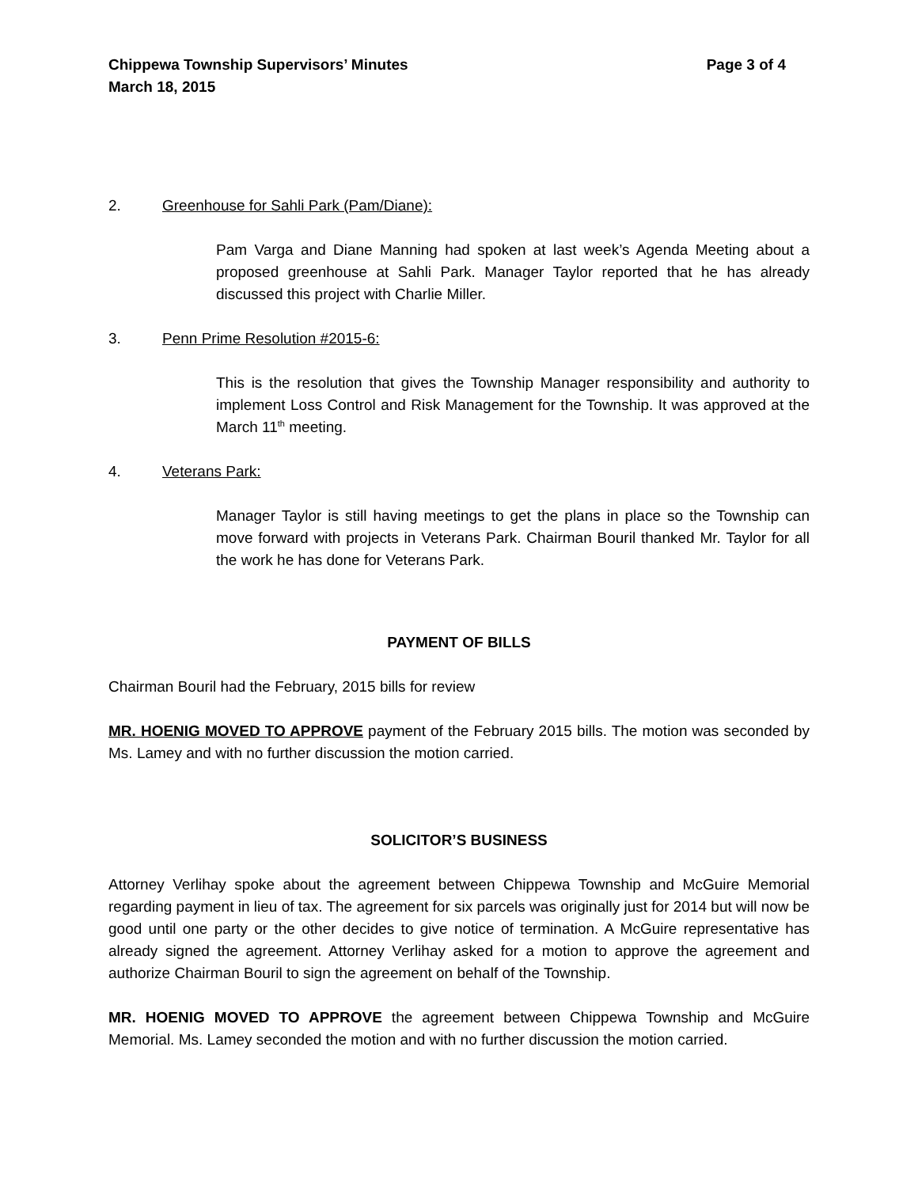Chippewa Township Supervisors’ Minutes Page 3 of 4
March 18, 2015
2. Greenhouse for Sahli Park (Pam/Diane):
Pam Varga and Diane Manning had spoken at last week’s Agenda Meeting about a proposed greenhouse at Sahli Park. Manager Taylor reported that he has already discussed this project with Charlie Miller.
3. Penn Prime Resolution #2015-6:
This is the resolution that gives the Township Manager responsibility and authority to implement Loss Control and Risk Management for the Township. It was approved at the March 11<sup>th</sup> meeting.
4. Veterans Park:
Manager Taylor is still having meetings to get the plans in place so the Township can move forward with projects in Veterans Park. Chairman Bouril thanked Mr. Taylor for all the work he has done for Veterans Park.
PAYMENT OF BILLS
Chairman Bouril had the February, 2015 bills for review
MR. HOENIG MOVED TO APPROVE payment of the February 2015 bills. The motion was seconded by Ms. Lamey and with no further discussion the motion carried.
SOLICITOR’S BUSINESS
Attorney Verlihay spoke about the agreement between Chippewa Township and McGuire Memorial regarding payment in lieu of tax. The agreement for six parcels was originally just for 2014 but will now be good until one party or the other decides to give notice of termination. A McGuire representative has already signed the agreement. Attorney Verlihay asked for a motion to approve the agreement and authorize Chairman Bouril to sign the agreement on behalf of the Township.
MR. HOENIG MOVED TO APPROVE the agreement between Chippewa Township and McGuire Memorial. Ms. Lamey seconded the motion and with no further discussion the motion carried.